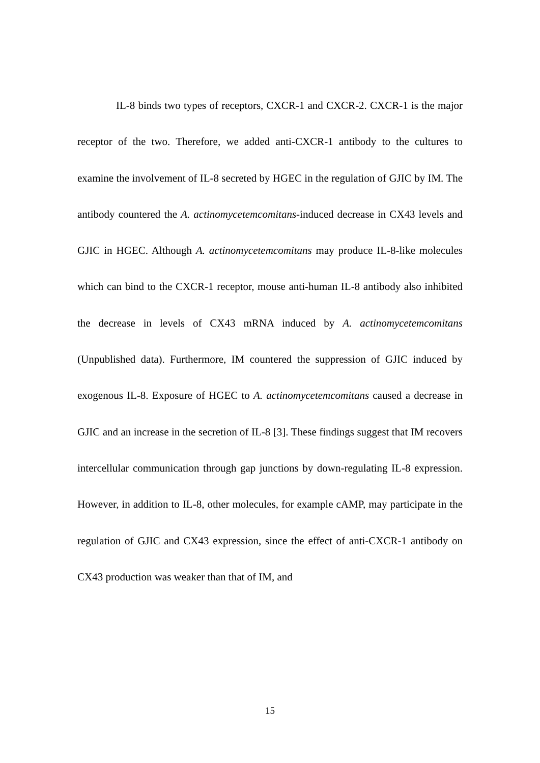IL-8 binds two types of receptors, CXCR-1 and CXCR-2. CXCR-1 is the major receptor of the two. Therefore, we added anti-CXCR-1 antibody to the cultures to examine the involvement of IL-8 secreted by HGEC in the regulation of GJIC by IM. The antibody countered the A. actinomycetemcomitans-induced decrease in CX43 levels and GJIC in HGEC. Although A. actinomycetemcomitans may produce IL-8-like molecules which can bind to the CXCR-1 receptor, mouse anti-human IL-8 antibody also inhibited the decrease in levels of CX43 mRNA induced by A. actinomycetemcomitans (Unpublished data). Furthermore, IM countered the suppression of GJIC induced by exogenous IL-8. Exposure of HGEC to A. actinomycetemcomitans caused a decrease in GJIC and an increase in the secretion of IL-8 [3]. These findings suggest that IM recovers intercellular communication through gap junctions by down-regulating IL-8 expression. However, in addition to IL-8, other molecules, for example cAMP, may participate in the regulation of GJIC and CX43 expression, since the effect of anti-CXCR-1 antibody on CX43 production was weaker than that of IM, and
15